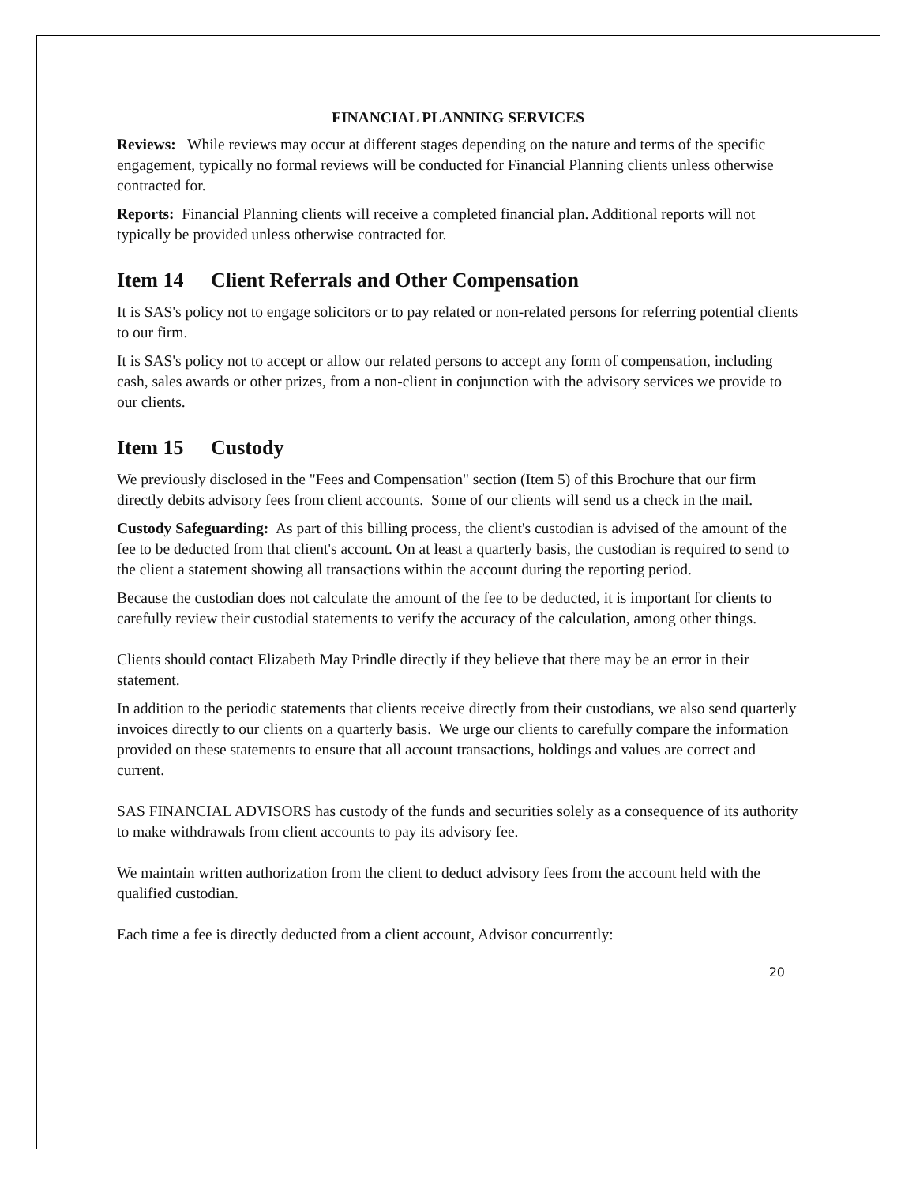FINANCIAL PLANNING SERVICES
Reviews: While reviews may occur at different stages depending on the nature and terms of the specific engagement, typically no formal reviews will be conducted for Financial Planning clients unless otherwise contracted for.
Reports: Financial Planning clients will receive a completed financial plan. Additional reports will not typically be provided unless otherwise contracted for.
Item 14 Client Referrals and Other Compensation
It is SAS's policy not to engage solicitors or to pay related or non-related persons for referring potential clients to our firm.
It is SAS's policy not to accept or allow our related persons to accept any form of compensation, including cash, sales awards or other prizes, from a non-client in conjunction with the advisory services we provide to our clients.
Item 15 Custody
We previously disclosed in the "Fees and Compensation" section (Item 5) of this Brochure that our firm directly debits advisory fees from client accounts. Some of our clients will send us a check in the mail.
Custody Safeguarding: As part of this billing process, the client's custodian is advised of the amount of the fee to be deducted from that client's account. On at least a quarterly basis, the custodian is required to send to the client a statement showing all transactions within the account during the reporting period.
Because the custodian does not calculate the amount of the fee to be deducted, it is important for clients to carefully review their custodial statements to verify the accuracy of the calculation, among other things.
Clients should contact Elizabeth May Prindle directly if they believe that there may be an error in their statement.
In addition to the periodic statements that clients receive directly from their custodians, we also send quarterly invoices directly to our clients on a quarterly basis. We urge our clients to carefully compare the information provided on these statements to ensure that all account transactions, holdings and values are correct and current.
SAS FINANCIAL ADVISORS has custody of the funds and securities solely as a consequence of its authority to make withdrawals from client accounts to pay its advisory fee.
We maintain written authorization from the client to deduct advisory fees from the account held with the qualified custodian.
Each time a fee is directly deducted from a client account, Advisor concurrently:
20